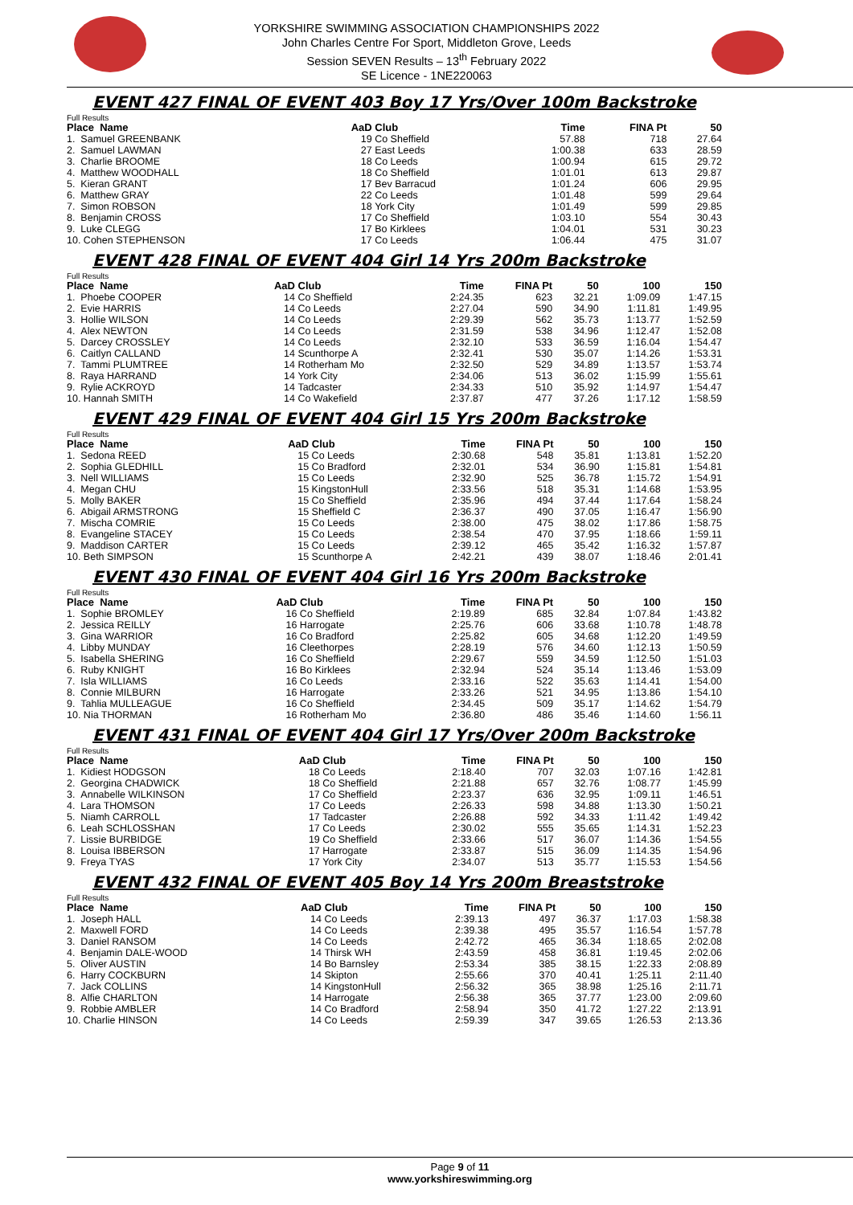YORKSHIRE SWIMMING ASSOCIATION CHAMPIONSHIPS 2022
John Charles Centre For Sport, Middleton Grove, Leeds
Session SEVEN Results – 13<sup>th</sup> February 2022
SE Licence - 1NE220063
EVENT 427 FINAL OF EVENT 403 Boy 17 Yrs/Over 100m Backstroke
Full Results
| Place Name | AaD | Club | Time | FINA Pt | 50 | | |
| --- | --- | --- | --- | --- | --- | --- | --- |
| 1. Samuel GREENBANK | 19 | Co Sheffield | 57.88 | 718 | 27.64 | | |
| 2. Samuel LAWMAN | 27 | East Leeds | 1:00.38 | 633 | 28.59 | | |
| 3. Charlie BROOME | 18 | Co Leeds | 1:00.94 | 615 | 29.72 | | |
| 4. Matthew WOODHALL | 18 | Co Sheffield | 1:01.01 | 613 | 29.87 | | |
| 5. Kieran GRANT | 17 | Bev Barracud | 1:01.24 | 606 | 29.95 | | |
| 6. Matthew GRAY | 22 | Co Leeds | 1:01.48 | 599 | 29.64 | | |
| 7. Simon ROBSON | 18 | York City | 1:01.49 | 599 | 29.85 | | |
| 8. Benjamin CROSS | 17 | Co Sheffield | 1:03.10 | 554 | 30.43 | | |
| 9. Luke CLEGG | 17 | Bo Kirklees | 1:04.01 | 531 | 30.23 | | |
| 10. Cohen STEPHENSON | 17 | Co Leeds | 1:06.44 | 475 | 31.07 | | |
EVENT 428 FINAL OF EVENT 404 Girl 14 Yrs 200m Backstroke
Full Results
| Place Name | AaD | Club | Time | FINA Pt | 50 | 100 | 150 |
| --- | --- | --- | --- | --- | --- | --- | --- |
| 1. Phoebe COOPER | 14 | Co Sheffield | 2:24.35 | 623 | 32.21 | 1:09.09 | 1:47.15 |
| 2. Evie HARRIS | 14 | Co Leeds | 2:27.04 | 590 | 34.90 | 1:11.81 | 1:49.95 |
| 3. Hollie WILSON | 14 | Co Leeds | 2:29.39 | 562 | 35.73 | 1:13.77 | 1:52.59 |
| 4. Alex NEWTON | 14 | Co Leeds | 2:31.59 | 538 | 34.96 | 1:12.47 | 1:52.08 |
| 5. Darcey CROSSLEY | 14 | Co Leeds | 2:32.10 | 533 | 36.59 | 1:16.04 | 1:54.47 |
| 6. Caitlyn CALLAND | 14 | Scunthorpe A | 2:32.41 | 530 | 35.07 | 1:14.26 | 1:53.31 |
| 7. Tammi PLUMTREE | 14 | Rotherham Mo | 2:32.50 | 529 | 34.89 | 1:13.57 | 1:53.74 |
| 8. Raya HARRAND | 14 | York City | 2:34.06 | 513 | 36.02 | 1:15.99 | 1:55.61 |
| 9. Rylie ACKROYD | 14 | Tadcaster | 2:34.33 | 510 | 35.92 | 1:14.97 | 1:54.47 |
| 10. Hannah SMITH | 14 | Co Wakefield | 2:37.87 | 477 | 37.26 | 1:17.12 | 1:58.59 |
EVENT 429 FINAL OF EVENT 404 Girl 15 Yrs 200m Backstroke
Full Results
| Place Name | AaD | Club | Time | FINA Pt | 50 | 100 | 150 |
| --- | --- | --- | --- | --- | --- | --- | --- |
| 1. Sedona REED | 15 | Co Leeds | 2:30.68 | 548 | 35.81 | 1:13.81 | 1:52.20 |
| 2. Sophia GLEDHILL | 15 | Co Bradford | 2:32.01 | 534 | 36.90 | 1:15.81 | 1:54.81 |
| 3. Nell WILLIAMS | 15 | Co Leeds | 2:32.90 | 525 | 36.78 | 1:15.72 | 1:54.91 |
| 4. Megan CHU | 15 | KingstonHull | 2:33.56 | 518 | 35.31 | 1:14.68 | 1:53.95 |
| 5. Molly BAKER | 15 | Co Sheffield | 2:35.96 | 494 | 37.44 | 1:17.64 | 1:58.24 |
| 6. Abigail ARMSTRONG | 15 | Sheffield C | 2:36.37 | 490 | 37.05 | 1:16.47 | 1:56.90 |
| 7. Mischa COMRIE | 15 | Co Leeds | 2:38.00 | 475 | 38.02 | 1:17.86 | 1:58.75 |
| 8. Evangeline STACEY | 15 | Co Leeds | 2:38.54 | 470 | 37.95 | 1:18.66 | 1:59.11 |
| 9. Maddison CARTER | 15 | Co Leeds | 2:39.12 | 465 | 35.42 | 1:16.32 | 1:57.87 |
| 10. Beth SIMPSON | 15 | Scunthorpe A | 2:42.21 | 439 | 38.07 | 1:18.46 | 2:01.41 |
EVENT 430 FINAL OF EVENT 404 Girl 16 Yrs 200m Backstroke
Full Results
| Place Name | AaD | Club | Time | FINA Pt | 50 | 100 | 150 |
| --- | --- | --- | --- | --- | --- | --- | --- |
| 1. Sophie BROMLEY | 16 | Co Sheffield | 2:19.89 | 685 | 32.84 | 1:07.84 | 1:43.82 |
| 2. Jessica REILLY | 16 | Harrogate | 2:25.76 | 606 | 33.68 | 1:10.78 | 1:48.78 |
| 3. Gina WARRIOR | 16 | Co Bradford | 2:25.82 | 605 | 34.68 | 1:12.20 | 1:49.59 |
| 4. Libby MUNDAY | 16 | Cleethorpes | 2:28.19 | 576 | 34.60 | 1:12.13 | 1:50.59 |
| 5. Isabella SHERING | 16 | Co Sheffield | 2:29.67 | 559 | 34.59 | 1:12.50 | 1:51.03 |
| 6. Ruby KNIGHT | 16 | Bo Kirklees | 2:32.94 | 524 | 35.14 | 1:13.46 | 1:53.09 |
| 7. Isla WILLIAMS | 16 | Co Leeds | 2:33.16 | 522 | 35.63 | 1:14.41 | 1:54.00 |
| 8. Connie MILBURN | 16 | Harrogate | 2:33.26 | 521 | 34.95 | 1:13.86 | 1:54.10 |
| 9. Tahlia MULLEAGUE | 16 | Co Sheffield | 2:34.45 | 509 | 35.17 | 1:14.62 | 1:54.79 |
| 10. Nia THORMAN | 16 | Rotherham Mo | 2:36.80 | 486 | 35.46 | 1:14.60 | 1:56.11 |
EVENT 431 FINAL OF EVENT 404 Girl 17 Yrs/Over 200m Backstroke
Full Results
| Place Name | AaD | Club | Time | FINA Pt | 50 | 100 | 150 |
| --- | --- | --- | --- | --- | --- | --- | --- |
| 1. Kidiest HODGSON | 18 | Co Leeds | 2:18.40 | 707 | 32.03 | 1:07.16 | 1:42.81 |
| 2. Georgina CHADWICK | 18 | Co Sheffield | 2:21.88 | 657 | 32.76 | 1:08.77 | 1:45.99 |
| 3. Annabelle WILKINSON | 17 | Co Sheffield | 2:23.37 | 636 | 32.95 | 1:09.11 | 1:46.51 |
| 4. Lara THOMSON | 17 | Co Leeds | 2:26.33 | 598 | 34.88 | 1:13.30 | 1:50.21 |
| 5. Niamh CARROLL | 17 | Tadcaster | 2:26.88 | 592 | 34.33 | 1:11.42 | 1:49.42 |
| 6. Leah SCHLOSSHAN | 17 | Co Leeds | 2:30.02 | 555 | 35.65 | 1:14.31 | 1:52.23 |
| 7. Lissie BURBIDGE | 19 | Co Sheffield | 2:33.66 | 517 | 36.07 | 1:14.36 | 1:54.55 |
| 8. Louisa IBBERSON | 17 | Harrogate | 2:33.87 | 515 | 36.09 | 1:14.35 | 1:54.96 |
| 9. Freya TYAS | 17 | York City | 2:34.07 | 513 | 35.77 | 1:15.53 | 1:54.56 |
EVENT 432 FINAL OF EVENT 405 Boy 14 Yrs 200m Breaststroke
Full Results
| Place Name | AaD | Club | Time | FINA Pt | 50 | 100 | 150 |
| --- | --- | --- | --- | --- | --- | --- | --- |
| 1. Joseph HALL | 14 | Co Leeds | 2:39.13 | 497 | 36.37 | 1:17.03 | 1:58.38 |
| 2. Maxwell FORD | 14 | Co Leeds | 2:39.38 | 495 | 35.57 | 1:16.54 | 1:57.78 |
| 3. Daniel RANSOM | 14 | Co Leeds | 2:42.72 | 465 | 36.34 | 1:18.65 | 2:02.08 |
| 4. Benjamin DALE-WOOD | 14 | Thirsk WH | 2:43.59 | 458 | 36.81 | 1:19.45 | 2:02.06 |
| 5. Oliver AUSTIN | 14 | Bo Barnsley | 2:53.34 | 385 | 38.15 | 1:22.33 | 2:08.89 |
| 6. Harry COCKBURN | 14 | Skipton | 2:55.66 | 370 | 40.41 | 1:25.11 | 2:11.40 |
| 7. Jack COLLINS | 14 | KingstonHull | 2:56.32 | 365 | 38.98 | 1:25.16 | 2:11.71 |
| 8. Alfie CHARLTON | 14 | Harrogate | 2:56.38 | 365 | 37.77 | 1:23.00 | 2:09.60 |
| 9. Robbie AMBLER | 14 | Co Bradford | 2:58.94 | 350 | 41.72 | 1:27.22 | 2:13.91 |
| 10. Charlie HINSON | 14 | Co Leeds | 2:59.39 | 347 | 39.65 | 1:26.53 | 2:13.36 |
Page 9 of 11
www.yorkshireswimming.org